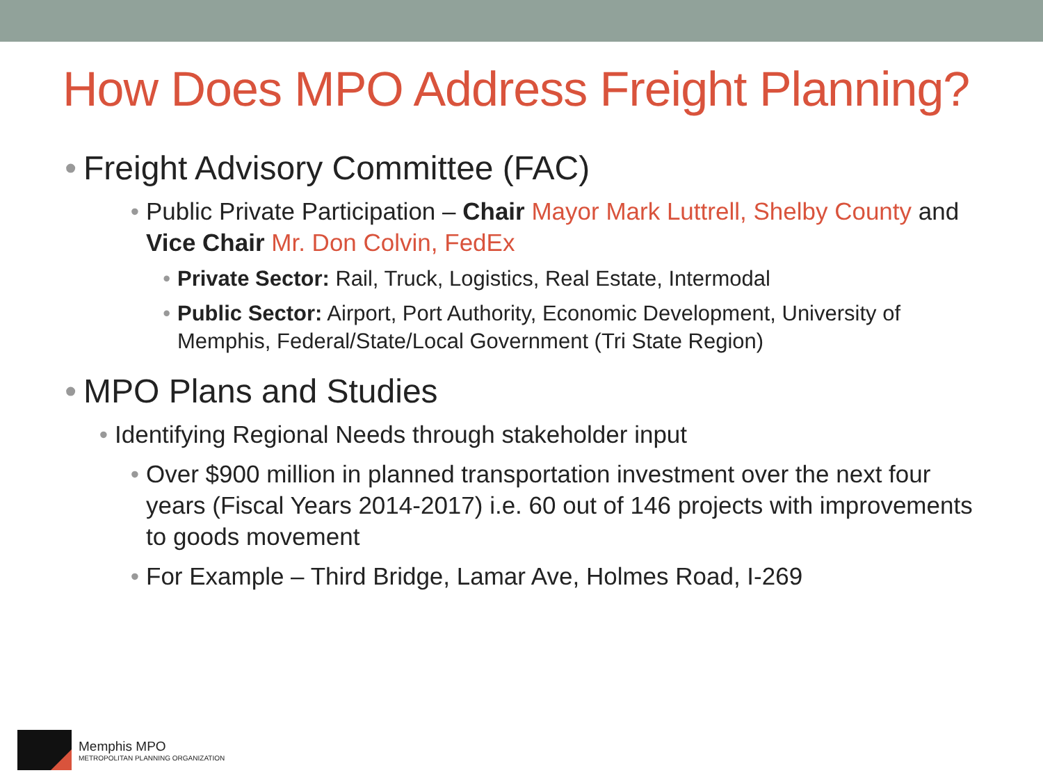How Does MPO Address Freight Planning?
•
Freight Advisory Committee (FAC)
•
Public Private Participation – Chair Mayor Mark Luttrell, Shelby County and Vice Chair Mr. Don Colvin, FedEx
•
Private Sector: Rail, Truck, Logistics, Real Estate, Intermodal
•
Public Sector: Airport, Port Authority, Economic Development, University of Memphis, Federal/State/Local Government (Tri State Region)
•
MPO Plans and Studies
•
Identifying Regional Needs through stakeholder input
•
Over $900 million in planned transportation investment over the next four years (Fiscal Years 2014-2017) i.e. 60 out of 146 projects with improvements to goods movement
•
For Example – Third Bridge, Lamar Ave, Holmes Road, I-269
Memphis MPO
METROPOLITAN PLANNING ORGANIZATION